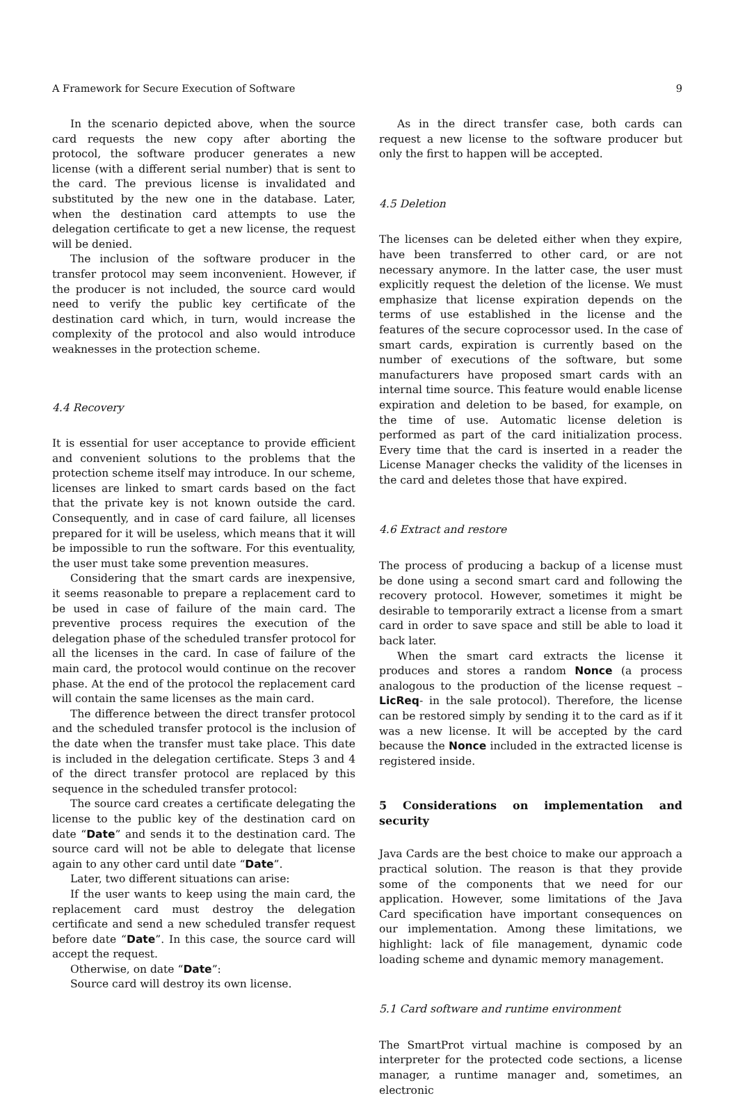A Framework for Secure Execution of Software 9
In the scenario depicted above, when the source card requests the new copy after aborting the protocol, the software producer generates a new license (with a different serial number) that is sent to the card. The previous license is invalidated and substituted by the new one in the database. Later, when the destination card attempts to use the delegation certificate to get a new license, the request will be denied.
The inclusion of the software producer in the transfer protocol may seem inconvenient. However, if the producer is not included, the source card would need to verify the public key certificate of the destination card which, in turn, would increase the complexity of the protocol and also would introduce weaknesses in the protection scheme.
4.4 Recovery
It is essential for user acceptance to provide efficient and convenient solutions to the problems that the protection scheme itself may introduce. In our scheme, licenses are linked to smart cards based on the fact that the private key is not known outside the card. Consequently, and in case of card failure, all licenses prepared for it will be useless, which means that it will be impossible to run the software. For this eventuality, the user must take some prevention measures.
Considering that the smart cards are inexpensive, it seems reasonable to prepare a replacement card to be used in case of failure of the main card. The preventive process requires the execution of the delegation phase of the scheduled transfer protocol for all the licenses in the card. In case of failure of the main card, the protocol would continue on the recover phase. At the end of the protocol the replacement card will contain the same licenses as the main card.
The difference between the direct transfer protocol and the scheduled transfer protocol is the inclusion of the date when the transfer must take place. This date is included in the delegation certificate. Steps 3 and 4 of the direct transfer protocol are replaced by this sequence in the scheduled transfer protocol:
The source card creates a certificate delegating the license to the public key of the destination card on date “Date” and sends it to the destination card. The source card will not be able to delegate that license again to any other card until date “Date”.
Later, two different situations can arise:
If the user wants to keep using the main card, the replacement card must destroy the delegation certificate and send a new scheduled transfer request before date “Date”. In this case, the source card will accept the request.
Otherwise, on date “Date”:
Source card will destroy its own license.
As in the direct transfer case, both cards can request a new license to the software producer but only the first to happen will be accepted.
4.5 Deletion
The licenses can be deleted either when they expire, have been transferred to other card, or are not necessary anymore. In the latter case, the user must explicitly request the deletion of the license. We must emphasize that license expiration depends on the terms of use established in the license and the features of the secure coprocessor used. In the case of smart cards, expiration is currently based on the number of executions of the software, but some manufacturers have proposed smart cards with an internal time source. This feature would enable license expiration and deletion to be based, for example, on the time of use. Automatic license deletion is performed as part of the card initialization process. Every time that the card is inserted in a reader the License Manager checks the validity of the licenses in the card and deletes those that have expired.
4.6 Extract and restore
The process of producing a backup of a license must be done using a second smart card and following the recovery protocol. However, sometimes it might be desirable to temporarily extract a license from a smart card in order to save space and still be able to load it back later.
When the smart card extracts the license it produces and stores a random Nonce (a process analogous to the production of the license request –LicReq- in the sale protocol). Therefore, the license can be restored simply by sending it to the card as if it was a new license. It will be accepted by the card because the Nonce included in the extracted license is registered inside.
5 Considerations on implementation and security
Java Cards are the best choice to make our approach a practical solution. The reason is that they provide some of the components that we need for our application. However, some limitations of the Java Card specification have important consequences on our implementation. Among these limitations, we highlight: lack of file management, dynamic code loading scheme and dynamic memory management.
5.1 Card software and runtime environment
The SmartProt virtual machine is composed by an interpreter for the protected code sections, a license manager, a runtime manager and, sometimes, an electronic